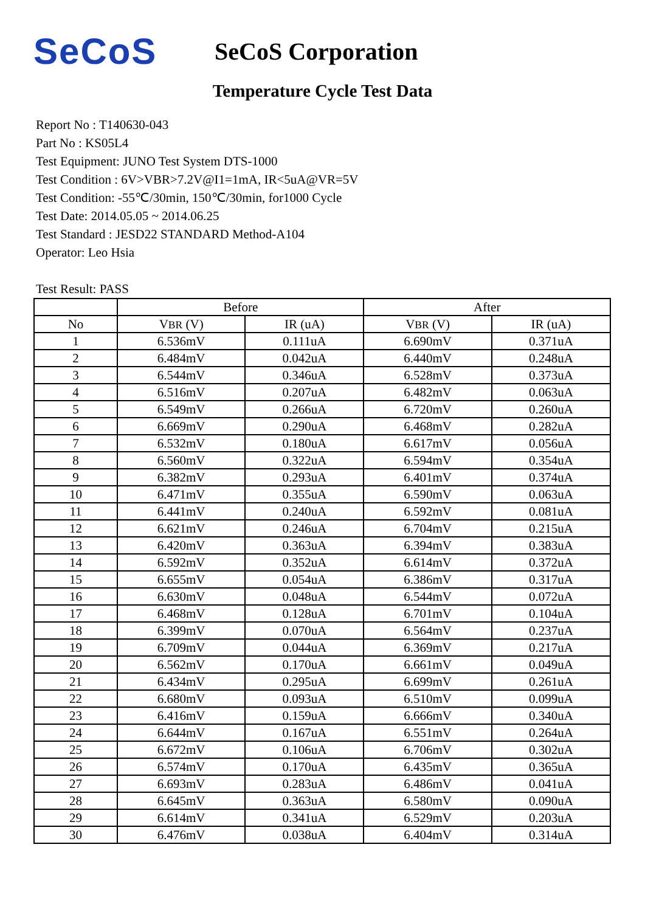SeCoS
SeCoS Corporation
Temperature Cycle Test Data
Report No : T140630-043
Part No : KS05L4
Test Equipment: JUNO Test System DTS-1000
Test Condition : 6V>VBR>7.2V@I1=1mA, IR<5uA@VR=5V
Test Condition: -55℃/30min, 150℃/30min, for1000 Cycle
Test Date: 2014.05.05 ~ 2014.06.25
Test Standard : JESD22 STANDARD Method-A104
Operator: Leo Hsia
Test Result: PASS
| | Before | | After | |
| --- | --- | --- | --- | --- |
| No | V BR (V) | IR (uA) | V BR (V) | IR (uA) |
| 1 | 6.536mV | 0.111uA | 6.690mV | 0.371uA |
| 2 | 6.484mV | 0.042uA | 6.440mV | 0.248uA |
| 3 | 6.544mV | 0.346uA | 6.528mV | 0.373uA |
| 4 | 6.516mV | 0.207uA | 6.482mV | 0.063uA |
| 5 | 6.549mV | 0.266uA | 6.720mV | 0.260uA |
| 6 | 6.669mV | 0.290uA | 6.468mV | 0.282uA |
| 7 | 6.532mV | 0.180uA | 6.617mV | 0.056uA |
| 8 | 6.560mV | 0.322uA | 6.594mV | 0.354uA |
| 9 | 6.382mV | 0.293uA | 6.401mV | 0.374uA |
| 10 | 6.471mV | 0.355uA | 6.590mV | 0.063uA |
| 11 | 6.441mV | 0.240uA | 6.592mV | 0.081uA |
| 12 | 6.621mV | 0.246uA | 6.704mV | 0.215uA |
| 13 | 6.420mV | 0.363uA | 6.394mV | 0.383uA |
| 14 | 6.592mV | 0.352uA | 6.614mV | 0.372uA |
| 15 | 6.655mV | 0.054uA | 6.386mV | 0.317uA |
| 16 | 6.630mV | 0.048uA | 6.544mV | 0.072uA |
| 17 | 6.468mV | 0.128uA | 6.701mV | 0.104uA |
| 18 | 6.399mV | 0.070uA | 6.564mV | 0.237uA |
| 19 | 6.709mV | 0.044uA | 6.369mV | 0.217uA |
| 20 | 6.562mV | 0.170uA | 6.661mV | 0.049uA |
| 21 | 6.434mV | 0.295uA | 6.699mV | 0.261uA |
| 22 | 6.680mV | 0.093uA | 6.510mV | 0.099uA |
| 23 | 6.416mV | 0.159uA | 6.666mV | 0.340uA |
| 24 | 6.644mV | 0.167uA | 6.551mV | 0.264uA |
| 25 | 6.672mV | 0.106uA | 6.706mV | 0.302uA |
| 26 | 6.574mV | 0.170uA | 6.435mV | 0.365uA |
| 27 | 6.693mV | 0.283uA | 6.486mV | 0.041uA |
| 28 | 6.645mV | 0.363uA | 6.580mV | 0.090uA |
| 29 | 6.614mV | 0.341uA | 6.529mV | 0.203uA |
| 30 | 6.476mV | 0.038uA | 6.404mV | 0.314uA |